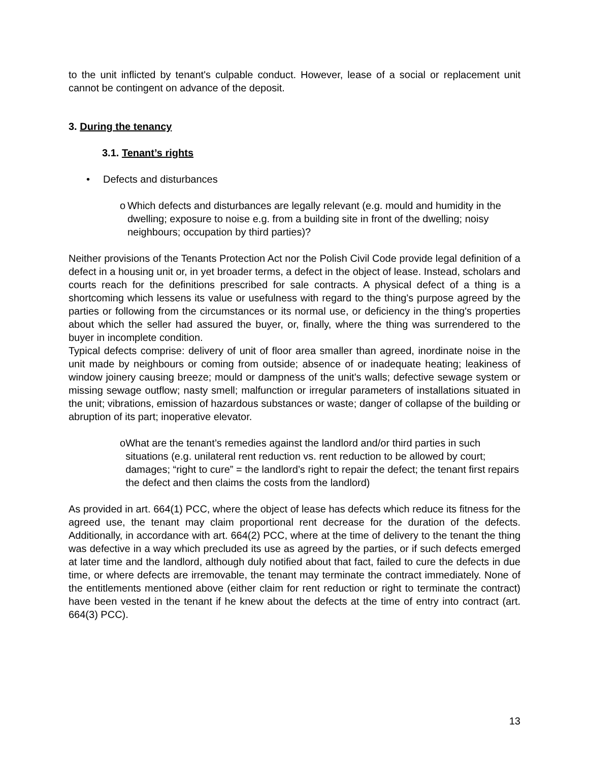to the unit inflicted by tenant's culpable conduct. However, lease of a social or replacement unit cannot be contingent on advance of the deposit.
3. During the tenancy
3.1. Tenant’s rights
• Defects and disturbances
o Which defects and disturbances are legally relevant (e.g. mould and humidity in the dwelling; exposure to noise e.g. from a building site in front of the dwelling; noisy neighbours; occupation by third parties)?
Neither provisions of the Tenants Protection Act nor the Polish Civil Code provide legal definition of a defect in a housing unit or, in yet broader terms, a defect in the object of lease. Instead, scholars and courts reach for the definitions prescribed for sale contracts. A physical defect of a thing is a shortcoming which lessens its value or usefulness with regard to the thing's purpose agreed by the parties or following from the circumstances or its normal use, or deficiency in the thing's properties about which the seller had assured the buyer, or, finally, where the thing was surrendered to the buyer in incomplete condition.
Typical defects comprise: delivery of unit of floor area smaller than agreed, inordinate noise in the unit made by neighbours or coming from outside; absence of or inadequate heating; leakiness of window joinery causing breeze; mould or dampness of the unit's walls; defective sewage system or missing sewage outflow; nasty smell; malfunction or irregular parameters of installations situated in the unit; vibrations, emission of hazardous substances or waste; danger of collapse of the building or abruption of its part; inoperative elevator.
o What are the tenant’s remedies against the landlord and/or third parties in such situations (e.g. unilateral rent reduction vs. rent reduction to be allowed by court; damages; “right to cure” = the landlord’s right to repair the defect; the tenant first repairs the defect and then claims the costs from the landlord)
As provided in art. 664(1) PCC, where the object of lease has defects which reduce its fitness for the agreed use, the tenant may claim proportional rent decrease for the duration of the defects. Additionally, in accordance with art. 664(2) PCC, where at the time of delivery to the tenant the thing was defective in a way which precluded its use as agreed by the parties, or if such defects emerged at later time and the landlord, although duly notified about that fact, failed to cure the defects in due time, or where defects are irremovable, the tenant may terminate the contract immediately. None of the entitlements mentioned above (either claim for rent reduction or right to terminate the contract) have been vested in the tenant if he knew about the defects at the time of entry into contract (art. 664(3) PCC).
13